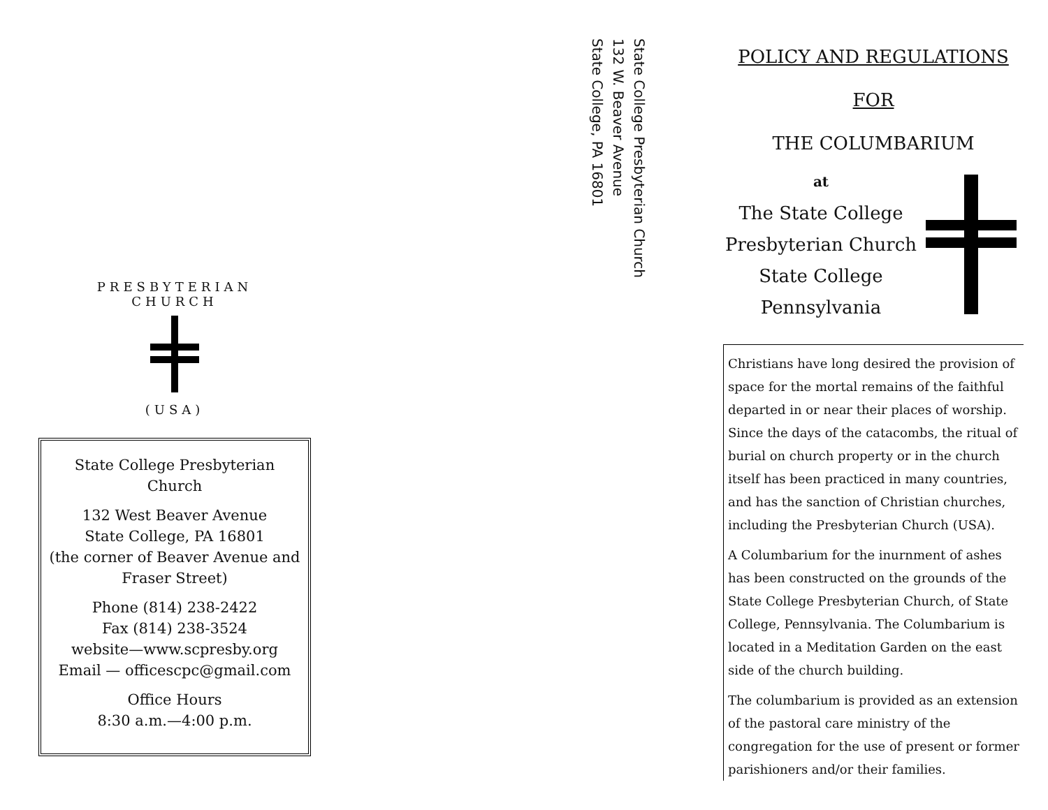PRESBYTERIAN CHURCH
(USA)
State College Presbyterian Church
132 West Beaver Avenue
State College, PA 16801
(the corner of Beaver Avenue and Fraser Street)
Phone (814) 238-2422
Fax (814) 238-3524
website—www.scpresby.org
Email — officescpc@gmail.com
Office Hours
8:30 a.m.—4:00 p.m.
State College Presbyterian Church
132 W. Beaver Avenue
State College, PA 16801
POLICY AND REGULATIONS FOR
THE COLUMBARIUM
at
The State College
Presbyterian Church
State College
Pennsylvania
Christians have long desired the provision of space for the mortal remains of the faithful departed in or near their places of worship. Since the days of the catacombs, the ritual of burial on church property or in the church itself has been practiced in many countries, and has the sanction of Christian churches, including the Presbyterian Church (USA).
A Columbarium for the inurnment of ashes has been constructed on the grounds of the State College Presbyterian Church, of State College, Pennsylvania. The Columbarium is located in a Meditation Garden on the east side of the church building.
The columbarium is provided as an extension of the pastoral care ministry of the congregation for the use of present or former parishioners and/or their families.